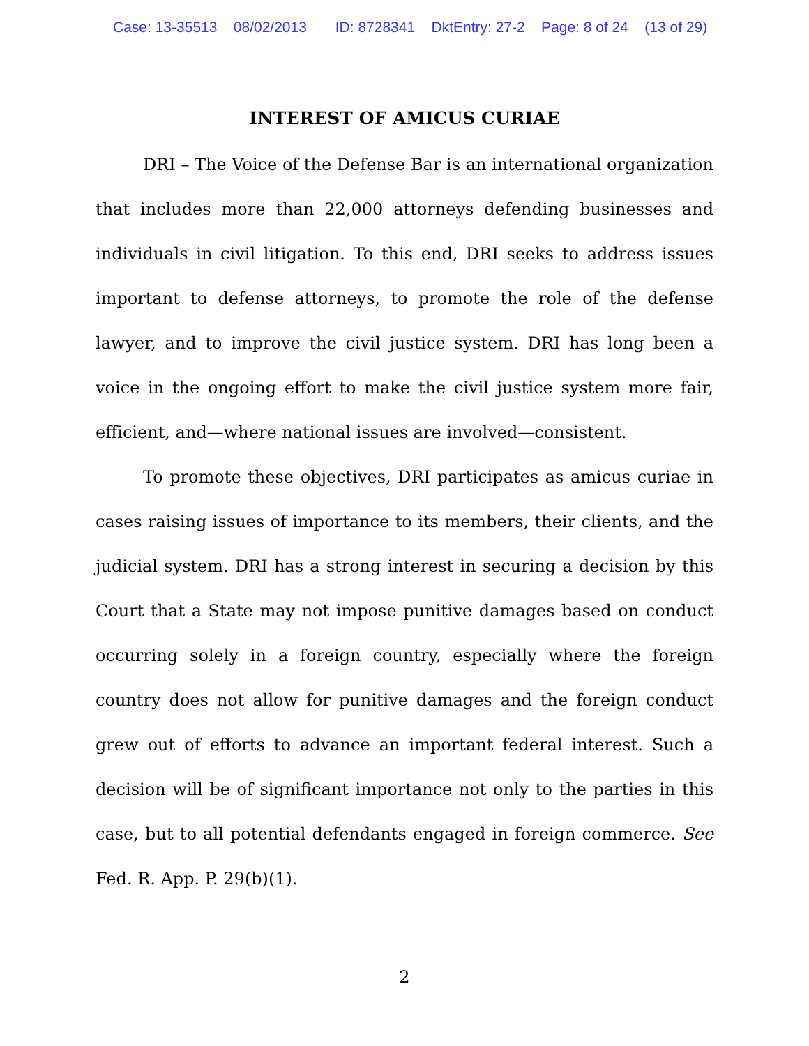Case: 13-35513 08/02/2013 ID: 8728341 DktEntry: 27-2 Page: 8 of 24 (13 of 29)
INTEREST OF AMICUS CURIAE
DRI – The Voice of the Defense Bar is an international organization that includes more than 22,000 attorneys defending businesses and individuals in civil litigation. To this end, DRI seeks to address issues important to defense attorneys, to promote the role of the defense lawyer, and to improve the civil justice system. DRI has long been a voice in the ongoing effort to make the civil justice system more fair, efficient, and—where national issues are involved—consistent.
To promote these objectives, DRI participates as amicus curiae in cases raising issues of importance to its members, their clients, and the judicial system. DRI has a strong interest in securing a decision by this Court that a State may not impose punitive damages based on conduct occurring solely in a foreign country, especially where the foreign country does not allow for punitive damages and the foreign conduct grew out of efforts to advance an important federal interest. Such a decision will be of significant importance not only to the parties in this case, but to all potential defendants engaged in foreign commerce. See Fed. R. App. P. 29(b)(1).
2